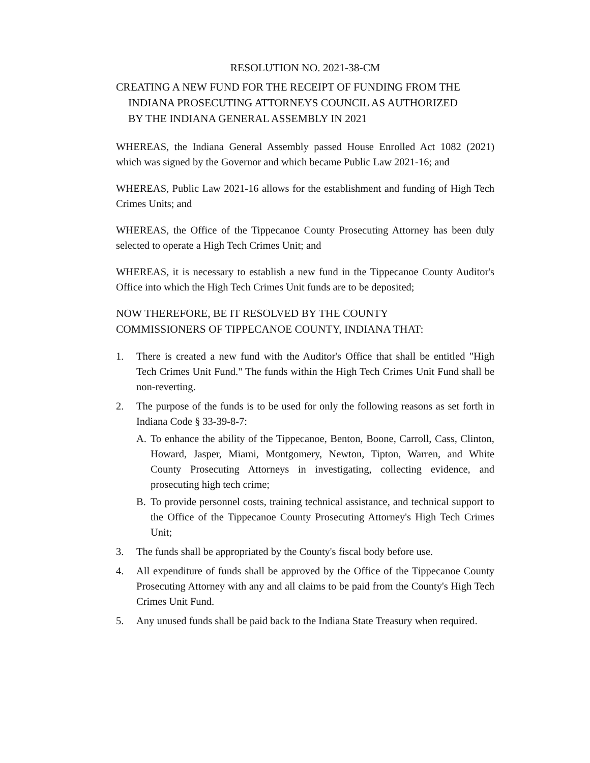RESOLUTION NO. 2021-38-CM
CREATING A NEW FUND FOR THE RECEIPT OF FUNDING FROM THE
INDIANA PROSECUTING ATTORNEYS COUNCIL AS AUTHORIZED
BY THE INDIANA GENERAL ASSEMBLY IN 2021
WHEREAS, the Indiana General Assembly passed House Enrolled Act 1082 (2021) which was signed by the Governor and which became Public Law 2021-16; and
WHEREAS, Public Law 2021-16 allows for the establishment and funding of High Tech Crimes Units; and
WHEREAS, the Office of the Tippecanoe County Prosecuting Attorney has been duly selected to operate a High Tech Crimes Unit; and
WHEREAS, it is necessary to establish a new fund in the Tippecanoe County Auditor's Office into which the High Tech Crimes Unit funds are to be deposited;
NOW THEREFORE, BE IT RESOLVED BY THE COUNTY
COMMISSIONERS OF TIPPECANOE COUNTY, INDIANA THAT:
1. There is created a new fund with the Auditor's Office that shall be entitled "High Tech Crimes Unit Fund." The funds within the High Tech Crimes Unit Fund shall be non-reverting.
2. The purpose of the funds is to be used for only the following reasons as set forth in Indiana Code § 33-39-8-7:
A. To enhance the ability of the Tippecanoe, Benton, Boone, Carroll, Cass, Clinton, Howard, Jasper, Miami, Montgomery, Newton, Tipton, Warren, and White County Prosecuting Attorneys in investigating, collecting evidence, and prosecuting high tech crime;
B. To provide personnel costs, training technical assistance, and technical support to the Office of the Tippecanoe County Prosecuting Attorney's High Tech Crimes Unit;
3. The funds shall be appropriated by the County's fiscal body before use.
4. All expenditure of funds shall be approved by the Office of the Tippecanoe County Prosecuting Attorney with any and all claims to be paid from the County's High Tech Crimes Unit Fund.
5. Any unused funds shall be paid back to the Indiana State Treasury when required.